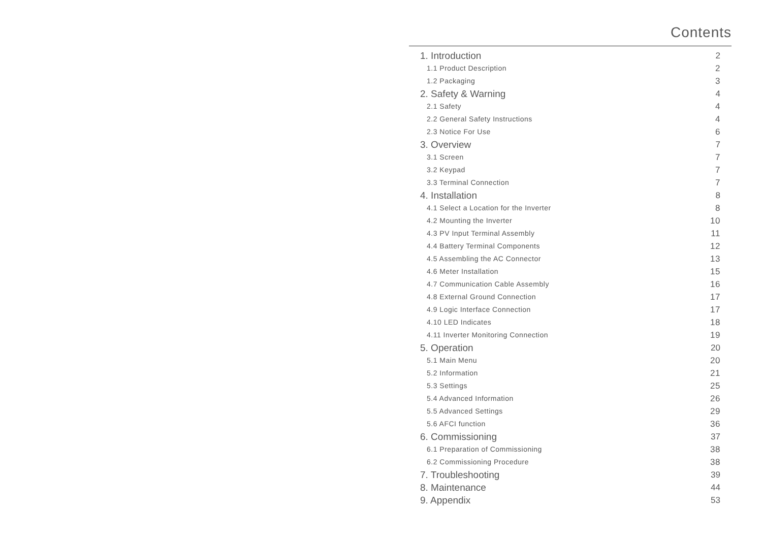Contents
1. Introduction 2
1.1 Product Description 2
1.2 Packaging 3
2. Safety & Warning 4
2.1 Safety 4
2.2 General Safety Instructions 4
2.3 Notice For Use 6
3. Overview 7
3.1 Screen 7
3.2 Keypad 7
3.3 Terminal Connection 7
4. Installation 8
4.1 Select a Location for the Inverter 8
4.2 Mounting the Inverter 10
4.3 PV Input Terminal Assembly 11
4.4 Battery Terminal Components 12
4.5 Assembling the AC Connector 13
4.6 Meter Installation 15
4.7 Communication Cable Assembly 16
4.8 External Ground Connection 17
4.9 Logic Interface Connection 17
4.10 LED Indicates 18
4.11 Inverter Monitoring Connection 19
5. Operation 20
5.1 Main Menu 20
5.2 Information 21
5.3 Settings 25
5.4 Advanced Information 26
5.5 Advanced Settings 29
5.6 AFCI function 36
6. Commissioning 37
6.1 Preparation of Commissioning 38
6.2 Commissioning Procedure 38
7. Troubleshooting 39
8. Maintenance 44
9. Appendix 53